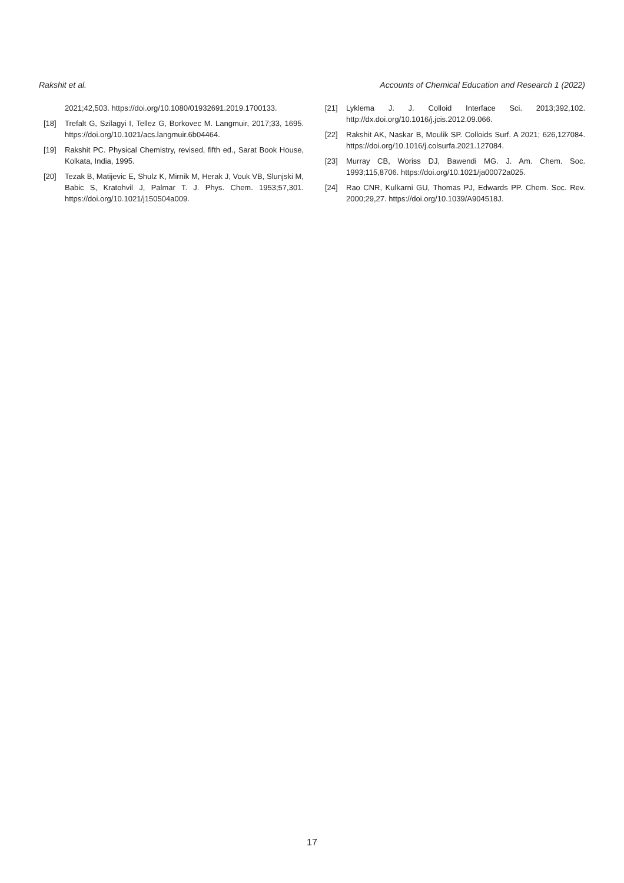Rakshit et al. Accounts of Chemical Education and Research 1 (2022)
2021;42,503. https://doi.org/10.1080/01932691.2019.1700133.
[18] Trefalt G, Szilagyi I, Tellez G, Borkovec M. Langmuir, 2017;33, 1695. https://doi.org/10.1021/acs.langmuir.6b04464.
[19] Rakshit PC. Physical Chemistry, revised, fifth ed., Sarat Book House, Kolkata, India, 1995.
[20] Tezak B, Matijevic E, Shulz K, Mirnik M, Herak J, Vouk VB, Slunjski M, Babic S, Kratohvil J, Palmar T. J. Phys. Chem. 1953;57,301. https://doi.org/10.1021/j150504a009.
[21] Lyklema J. J. Colloid Interface Sci. 2013;392,102. http://dx.doi.org/10.1016/j.jcis.2012.09.066.
[22] Rakshit AK, Naskar B, Moulik SP. Colloids Surf. A 2021; 626,127084. https://doi.org/10.1016/j.colsurfa.2021.127084.
[23] Murray CB, Woriss DJ, Bawendi MG. J. Am. Chem. Soc. 1993;115,8706. https://doi.org/10.1021/ja00072a025.
[24] Rao CNR, Kulkarni GU, Thomas PJ, Edwards PP. Chem. Soc. Rev. 2000;29,27. https://doi.org/10.1039/A904518J.
17